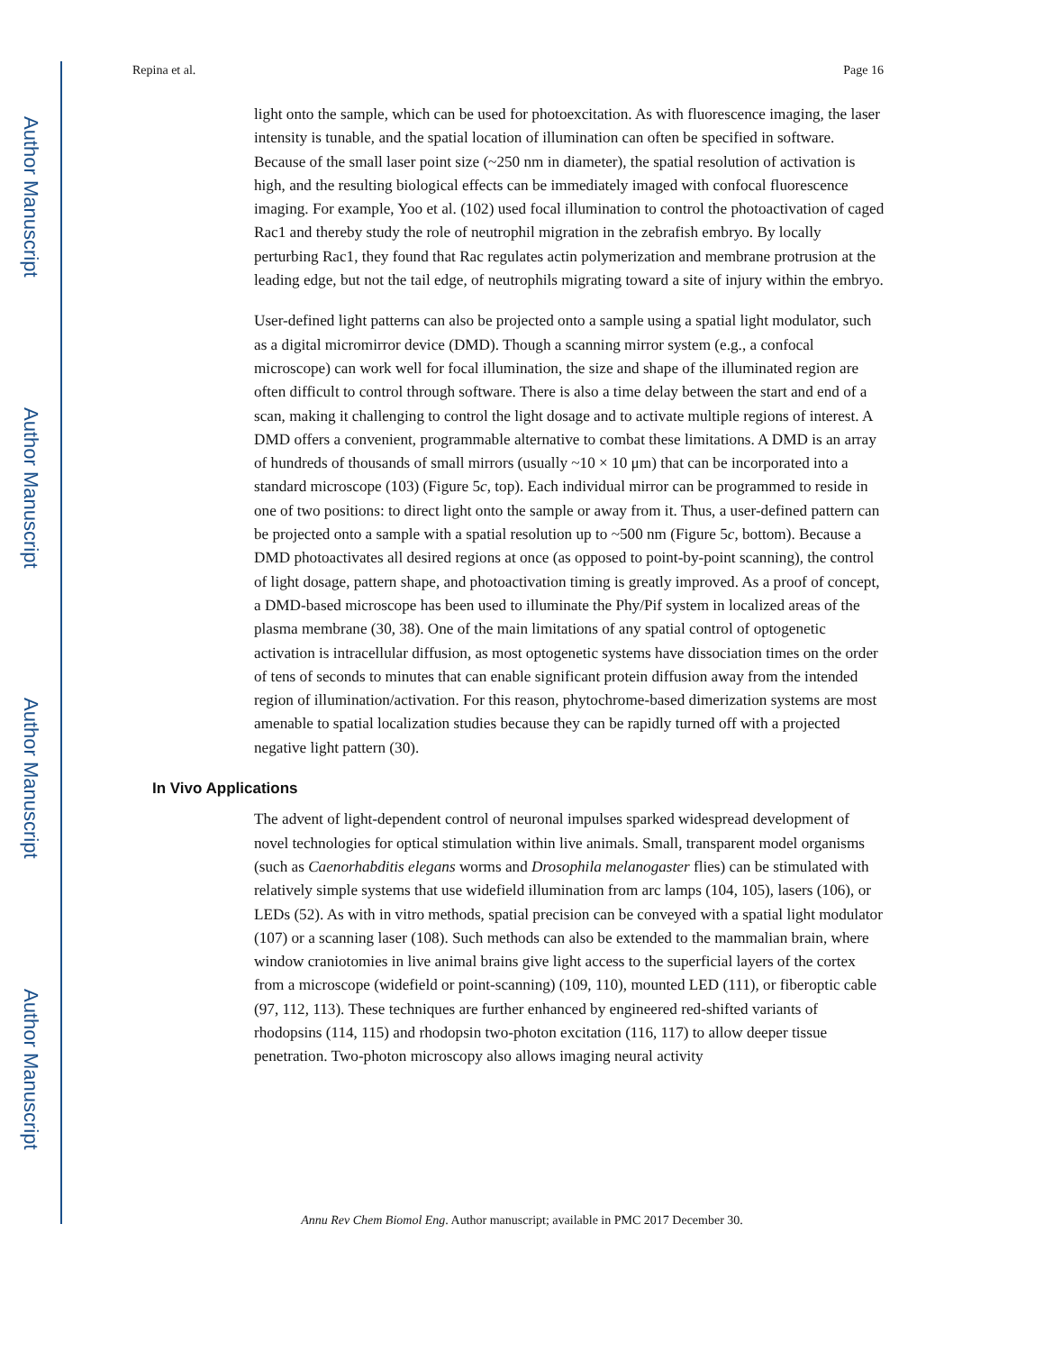Author Manuscript
Author Manuscript
Author Manuscript
Author Manuscript
Repina et al. Page 16
light onto the sample, which can be used for photoexcitation. As with fluorescence imaging, the laser intensity is tunable, and the spatial location of illumination can often be specified in software. Because of the small laser point size (~250 nm in diameter), the spatial resolution of activation is high, and the resulting biological effects can be immediately imaged with confocal fluorescence imaging. For example, Yoo et al. (102) used focal illumination to control the photoactivation of caged Rac1 and thereby study the role of neutrophil migration in the zebrafish embryo. By locally perturbing Rac1, they found that Rac regulates actin polymerization and membrane protrusion at the leading edge, but not the tail edge, of neutrophils migrating toward a site of injury within the embryo.
User-defined light patterns can also be projected onto a sample using a spatial light modulator, such as a digital micromirror device (DMD). Though a scanning mirror system (e.g., a confocal microscope) can work well for focal illumination, the size and shape of the illuminated region are often difficult to control through software. There is also a time delay between the start and end of a scan, making it challenging to control the light dosage and to activate multiple regions of interest. A DMD offers a convenient, programmable alternative to combat these limitations. A DMD is an array of hundreds of thousands of small mirrors (usually ~10 × 10 μm) that can be incorporated into a standard microscope (103) (Figure 5c, top). Each individual mirror can be programmed to reside in one of two positions: to direct light onto the sample or away from it. Thus, a user-defined pattern can be projected onto a sample with a spatial resolution up to ~500 nm (Figure 5c, bottom). Because a DMD photoactivates all desired regions at once (as opposed to point-by-point scanning), the control of light dosage, pattern shape, and photoactivation timing is greatly improved. As a proof of concept, a DMD-based microscope has been used to illuminate the Phy/Pif system in localized areas of the plasma membrane (30, 38). One of the main limitations of any spatial control of optogenetic activation is intracellular diffusion, as most optogenetic systems have dissociation times on the order of tens of seconds to minutes that can enable significant protein diffusion away from the intended region of illumination/activation. For this reason, phytochrome-based dimerization systems are most amenable to spatial localization studies because they can be rapidly turned off with a projected negative light pattern (30).
In Vivo Applications
The advent of light-dependent control of neuronal impulses sparked widespread development of novel technologies for optical stimulation within live animals. Small, transparent model organisms (such as Caenorhabditis elegans worms and Drosophila melanogaster flies) can be stimulated with relatively simple systems that use widefield illumination from arc lamps (104, 105), lasers (106), or LEDs (52). As with in vitro methods, spatial precision can be conveyed with a spatial light modulator (107) or a scanning laser (108). Such methods can also be extended to the mammalian brain, where window craniotomies in live animal brains give light access to the superficial layers of the cortex from a microscope (widefield or point-scanning) (109, 110), mounted LED (111), or fiberoptic cable (97, 112, 113). These techniques are further enhanced by engineered red-shifted variants of rhodopsins (114, 115) and rhodopsin two-photon excitation (116, 117) to allow deeper tissue penetration. Two-photon microscopy also allows imaging neural activity
Annu Rev Chem Biomol Eng. Author manuscript; available in PMC 2017 December 30.